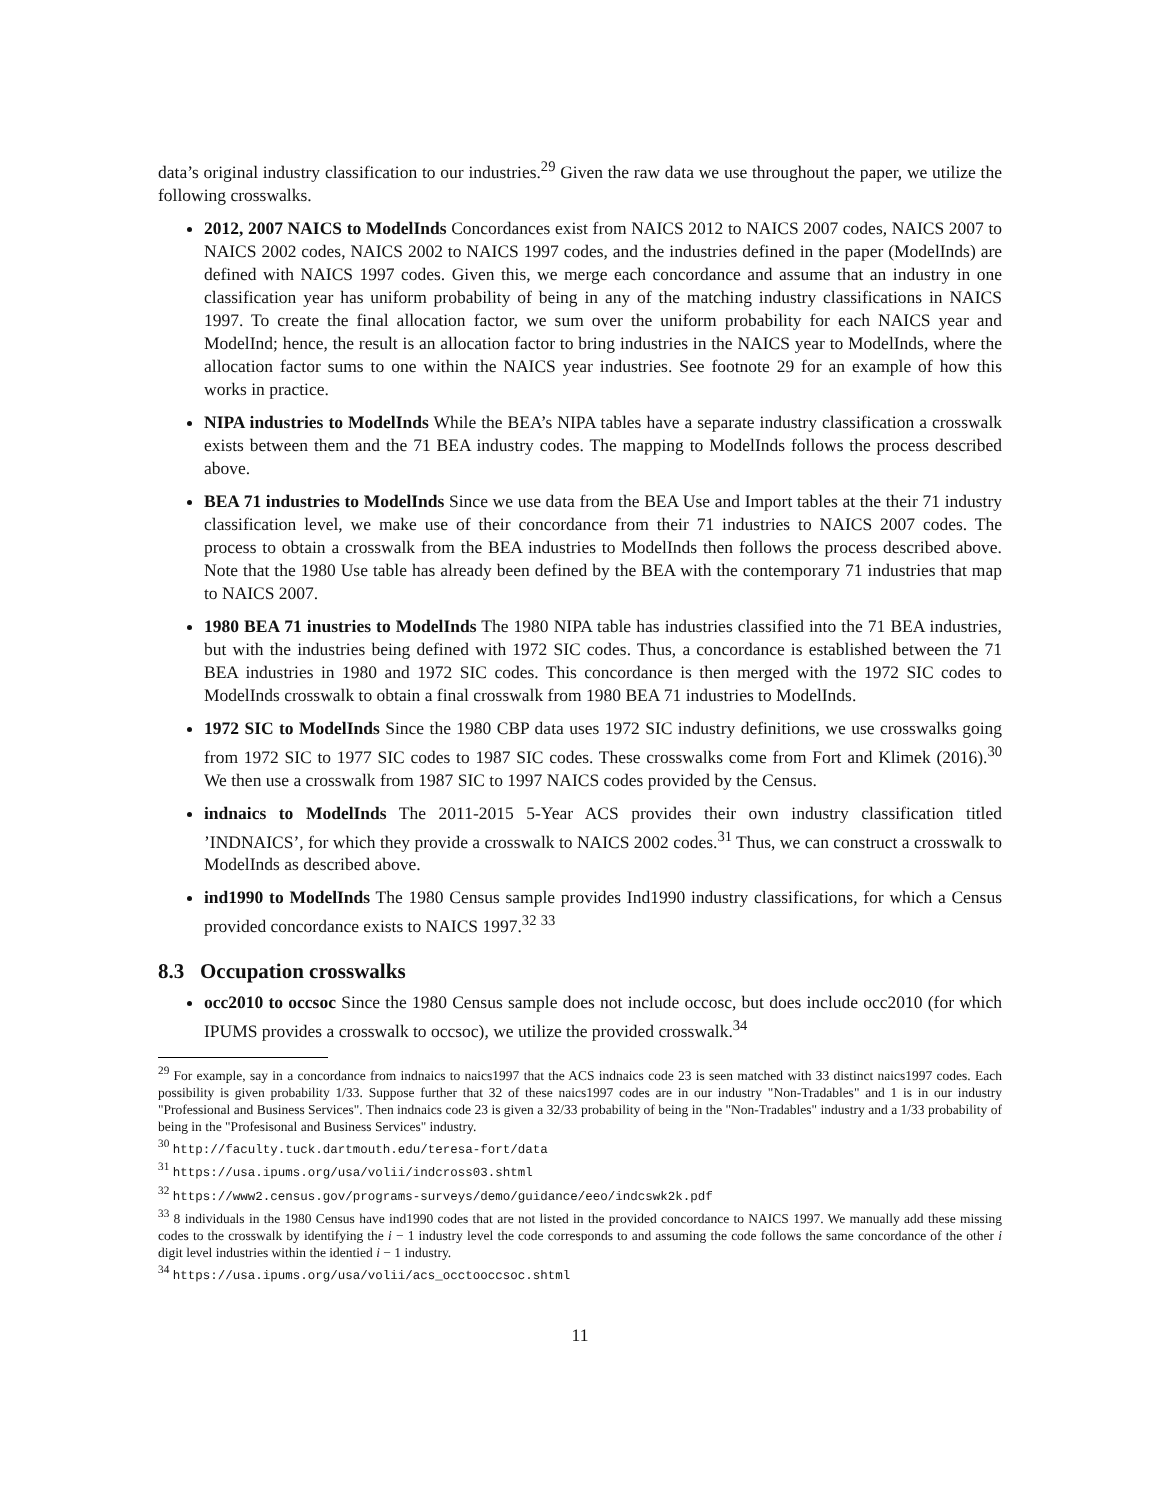data’s original industry classification to our industries.<sup>29</sup> Given the raw data we use throughout the paper, we utilize the following crosswalks.
2012, 2007 NAICS to ModelInds Concordances exist from NAICS 2012 to NAICS 2007 codes, NAICS 2007 to NAICS 2002 codes, NAICS 2002 to NAICS 1997 codes, and the industries defined in the paper (ModelInds) are defined with NAICS 1997 codes. Given this, we merge each concordance and assume that an industry in one classification year has uniform probability of being in any of the matching industry classifications in NAICS 1997. To create the final allocation factor, we sum over the uniform probability for each NAICS year and ModelInd; hence, the result is an allocation factor to bring industries in the NAICS year to ModelInds, where the allocation factor sums to one within the NAICS year industries. See footnote 29 for an example of how this works in practice.
NIPA industries to ModelInds While the BEA’s NIPA tables have a separate industry classification a crosswalk exists between them and the 71 BEA industry codes. The mapping to ModelInds follows the process described above.
BEA 71 industries to ModelInds Since we use data from the BEA Use and Import tables at the their 71 industry classification level, we make use of their concordance from their 71 industries to NAICS 2007 codes. The process to obtain a crosswalk from the BEA industries to ModelInds then follows the process described above. Note that the 1980 Use table has already been defined by the BEA with the contemporary 71 industries that map to NAICS 2007.
1980 BEA 71 inustries to ModelInds The 1980 NIPA table has industries classified into the 71 BEA industries, but with the industries being defined with 1972 SIC codes. Thus, a concordance is established between the 71 BEA industries in 1980 and 1972 SIC codes. This concordance is then merged with the 1972 SIC codes to ModelInds crosswalk to obtain a final crosswalk from 1980 BEA 71 industries to ModelInds.
1972 SIC to ModelInds Since the 1980 CBP data uses 1972 SIC industry definitions, we use crosswalks going from 1972 SIC to 1977 SIC codes to 1987 SIC codes. These crosswalks come from Fort and Klimek (2016).<sup>30</sup> We then use a crosswalk from 1987 SIC to 1997 NAICS codes provided by the Census.
indnaics to ModelInds The 2011-2015 5-Year ACS provides their own industry classification titled ’INDNAICS’, for which they provide a crosswalk to NAICS 2002 codes.<sup>31</sup> Thus, we can construct a crosswalk to ModelInds as described above.
ind1990 to ModelInds The 1980 Census sample provides Ind1990 industry classifications, for which a Census provided concordance exists to NAICS 1997.<sup>32</sup> <sup>33</sup>
8.3 Occupation crosswalks
occ2010 to occsoc Since the 1980 Census sample does not include occosc, but does include occ2010 (for which IPUMS provides a crosswalk to occsoc), we utilize the provided crosswalk.<sup>34</sup>
<sup>29</sup> For example, say in a concordance from indnaics to naics1997 that the ACS indnaics code 23 is seen matched with 33 distinct naics1997 codes. Each possibility is given probability 1/33. Suppose further that 32 of these naics1997 codes are in our industry "Non-Tradables" and 1 is in our industry "Professional and Business Services". Then indnaics code 23 is given a 32/33 probability of being in the "Non-Tradables" industry and a 1/33 probability of being in the "Profesisonal and Business Services" industry.
<sup>30</sup> http://faculty.tuck.dartmouth.edu/teresa-fort/data
<sup>31</sup> https://usa.ipums.org/usa/volii/indcross03.shtml
<sup>32</sup> https://www2.census.gov/programs-surveys/demo/guidance/eeo/indcswk2k.pdf
<sup>33</sup> 8 individuals in the 1980 Census have ind1990 codes that are not listed in the provided concordance to NAICS 1997. We manually add these missing codes to the crosswalk by identifying the i − 1 industry level the code corresponds to and assuming the code follows the same concordance of the other i digit level industries within the identied i − 1 industry.
<sup>34</sup> https://usa.ipums.org/usa/volii/acs_occtooccsoc.shtml
11